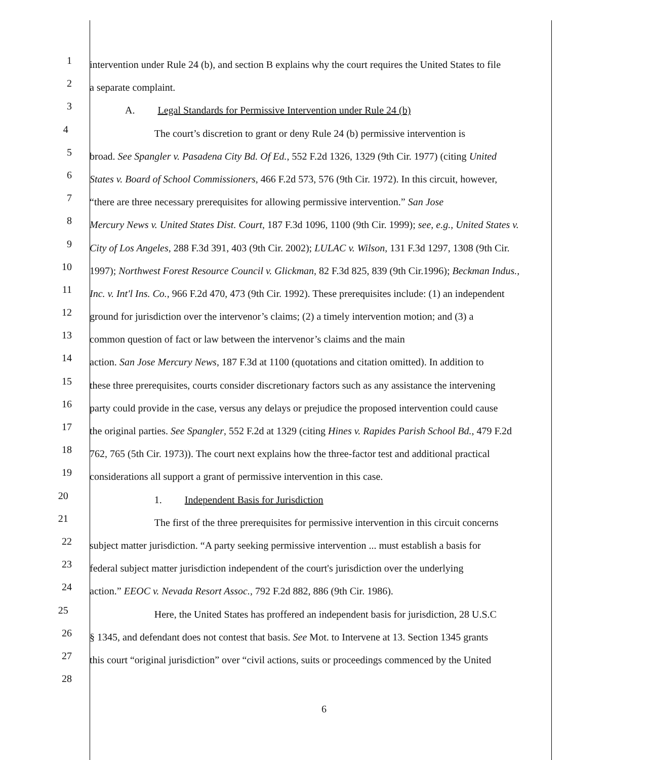1
intervention under Rule 24 (b), and section B explains why the court requires the United States to file
2
a separate complaint.
3
A. Legal Standards for Permissive Intervention under Rule 24 (b)
4
The court’s discretion to grant or deny Rule 24 (b) permissive intervention is
5
broad. See Spangler v. Pasadena City Bd. Of Ed., 552 F.2d 1326, 1329 (9th Cir. 1977) (citing United
6
States v. Board of School Commissioners, 466 F.2d 573, 576 (9th Cir. 1972). In this circuit, however,
7
“there are three necessary prerequisites for allowing permissive intervention.” San Jose
8
Mercury News v. United States Dist. Court, 187 F.3d 1096, 1100 (9th Cir. 1999); see, e.g., United States v.
9
City of Los Angeles, 288 F.3d 391, 403 (9th Cir. 2002); LULAC v. Wilson, 131 F.3d 1297, 1308 (9th Cir.
10
1997); Northwest Forest Resource Council v. Glickman, 82 F.3d 825, 839 (9th Cir.1996); Beckman Indus.,
11
Inc. v. Int'l Ins. Co., 966 F.2d 470, 473 (9th Cir. 1992). These prerequisites include: (1) an independent
12
ground for jurisdiction over the intervenor’s claims; (2) a timely intervention motion; and (3) a
13
common question of fact or law between the intervenor’s claims and the main
14
action. San Jose Mercury News, 187 F.3d at 1100 (quotations and citation omitted). In addition to
15
these three prerequisites, courts consider discretionary factors such as any assistance the intervening
16
party could provide in the case, versus any delays or prejudice the proposed intervention could cause
17
the original parties. See Spangler, 552 F.2d at 1329 (citing Hines v. Rapides Parish School Bd., 479 F.2d
18
762, 765 (5th Cir. 1973)). The court next explains how the three-factor test and additional practical
19
considerations all support a grant of permissive intervention in this case.
20
1. Independent Basis for Jurisdiction
21
The first of the three prerequisites for permissive intervention in this circuit concerns
22
subject matter jurisdiction. “A party seeking permissive intervention ... must establish a basis for
23
federal subject matter jurisdiction independent of the court's jurisdiction over the underlying
24
action.” EEOC v. Nevada Resort Assoc., 792 F.2d 882, 886 (9th Cir. 1986).
25
Here, the United States has proffered an independent basis for jurisdiction, 28 U.S.C
26
§ 1345, and defendant does not contest that basis. See Mot. to Intervene at 13. Section 1345 grants
27
this court “original jurisdiction” over “civil actions, suits or proceedings commenced by the United
28
6